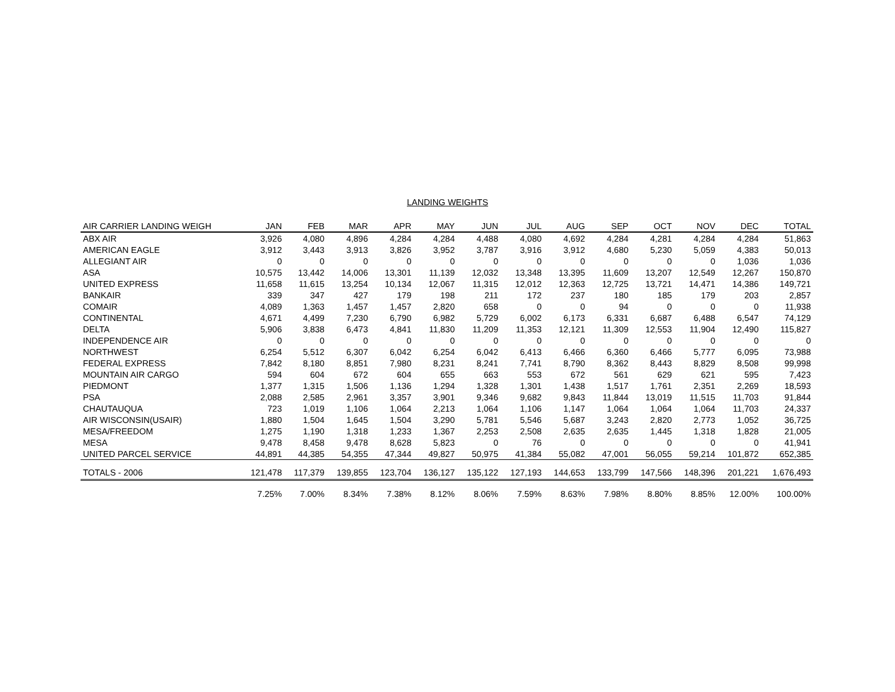LANDING WEIGHTS
| AIR CARRIER LANDING WEIGH | JAN | FEB | MAR | APR | MAY | JUN | JUL | AUG | SEP | OCT | NOV | DEC | TOTAL |
| --- | --- | --- | --- | --- | --- | --- | --- | --- | --- | --- | --- | --- | --- |
| ABX AIR | 3,926 | 4,080 | 4,896 | 4,284 | 4,284 | 4,488 | 4,080 | 4,692 | 4,284 | 4,281 | 4,284 | 4,284 | 51,863 |
| AMERICAN EAGLE | 3,912 | 3,443 | 3,913 | 3,826 | 3,952 | 3,787 | 3,916 | 3,912 | 4,680 | 5,230 | 5,059 | 4,383 | 50,013 |
| ALLEGIANT AIR | 0 | 0 | 0 | 0 | 0 | 0 | 0 | 0 | 0 | 0 | 0 | 1,036 | 1,036 |
| ASA | 10,575 | 13,442 | 14,006 | 13,301 | 11,139 | 12,032 | 13,348 | 13,395 | 11,609 | 13,207 | 12,549 | 12,267 | 150,870 |
| UNITED EXPRESS | 11,658 | 11,615 | 13,254 | 10,134 | 12,067 | 11,315 | 12,012 | 12,363 | 12,725 | 13,721 | 14,471 | 14,386 | 149,721 |
| BANKAIR | 339 | 347 | 427 | 179 | 198 | 211 | 172 | 237 | 180 | 185 | 179 | 203 | 2,857 |
| COMAIR | 4,089 | 1,363 | 1,457 | 1,457 | 2,820 | 658 | 0 | 0 | 94 | 0 | 0 | 0 | 11,938 |
| CONTINENTAL | 4,671 | 4,499 | 7,230 | 6,790 | 6,982 | 5,729 | 6,002 | 6,173 | 6,331 | 6,687 | 6,488 | 6,547 | 74,129 |
| DELTA | 5,906 | 3,838 | 6,473 | 4,841 | 11,830 | 11,209 | 11,353 | 12,121 | 11,309 | 12,553 | 11,904 | 12,490 | 115,827 |
| INDEPENDENCE AIR | 0 | 0 | 0 | 0 | 0 | 0 | 0 | 0 | 0 | 0 | 0 | 0 | 0 |
| NORTHWEST | 6,254 | 5,512 | 6,307 | 6,042 | 6,254 | 6,042 | 6,413 | 6,466 | 6,360 | 6,466 | 5,777 | 6,095 | 73,988 |
| FEDERAL EXPRESS | 7,842 | 8,180 | 8,851 | 7,980 | 8,231 | 8,241 | 7,741 | 8,790 | 8,362 | 8,443 | 8,829 | 8,508 | 99,998 |
| MOUNTAIN AIR CARGO | 594 | 604 | 672 | 604 | 655 | 663 | 553 | 672 | 561 | 629 | 621 | 595 | 7,423 |
| PIEDMONT | 1,377 | 1,315 | 1,506 | 1,136 | 1,294 | 1,328 | 1,301 | 1,438 | 1,517 | 1,761 | 2,351 | 2,269 | 18,593 |
| PSA | 2,088 | 2,585 | 2,961 | 3,357 | 3,901 | 9,346 | 9,682 | 9,843 | 11,844 | 13,019 | 11,515 | 11,703 | 91,844 |
| CHAUTAUQUA | 723 | 1,019 | 1,106 | 1,064 | 2,213 | 1,064 | 1,106 | 1,147 | 1,064 | 1,064 | 1,064 | 11,703 | 24,337 |
| AIR WISCONSIN(USAIR) | 1,880 | 1,504 | 1,645 | 1,504 | 3,290 | 5,781 | 5,546 | 5,687 | 3,243 | 2,820 | 2,773 | 1,052 | 36,725 |
| MESA/FREEDOM | 1,275 | 1,190 | 1,318 | 1,233 | 1,367 | 2,253 | 2,508 | 2,635 | 2,635 | 1,445 | 1,318 | 1,828 | 21,005 |
| MESA | 9,478 | 8,458 | 9,478 | 8,628 | 5,823 | 0 | 76 | 0 | 0 | 0 | 0 | 0 | 41,941 |
| UNITED PARCEL SERVICE | 44,891 | 44,385 | 54,355 | 47,344 | 49,827 | 50,975 | 41,384 | 55,082 | 47,001 | 56,055 | 59,214 | 101,872 | 652,385 |
| TOTALS - 2006 | 121,478 | 117,379 | 139,855 | 123,704 | 136,127 | 135,122 | 127,193 | 144,653 | 133,799 | 147,566 | 148,396 | 201,221 | 1,676,493 |
| | 7.25% | 7.00% | 8.34% | 7.38% | 8.12% | 8.06% | 7.59% | 8.63% | 7.98% | 8.80% | 8.85% | 12.00% | 100.00% |